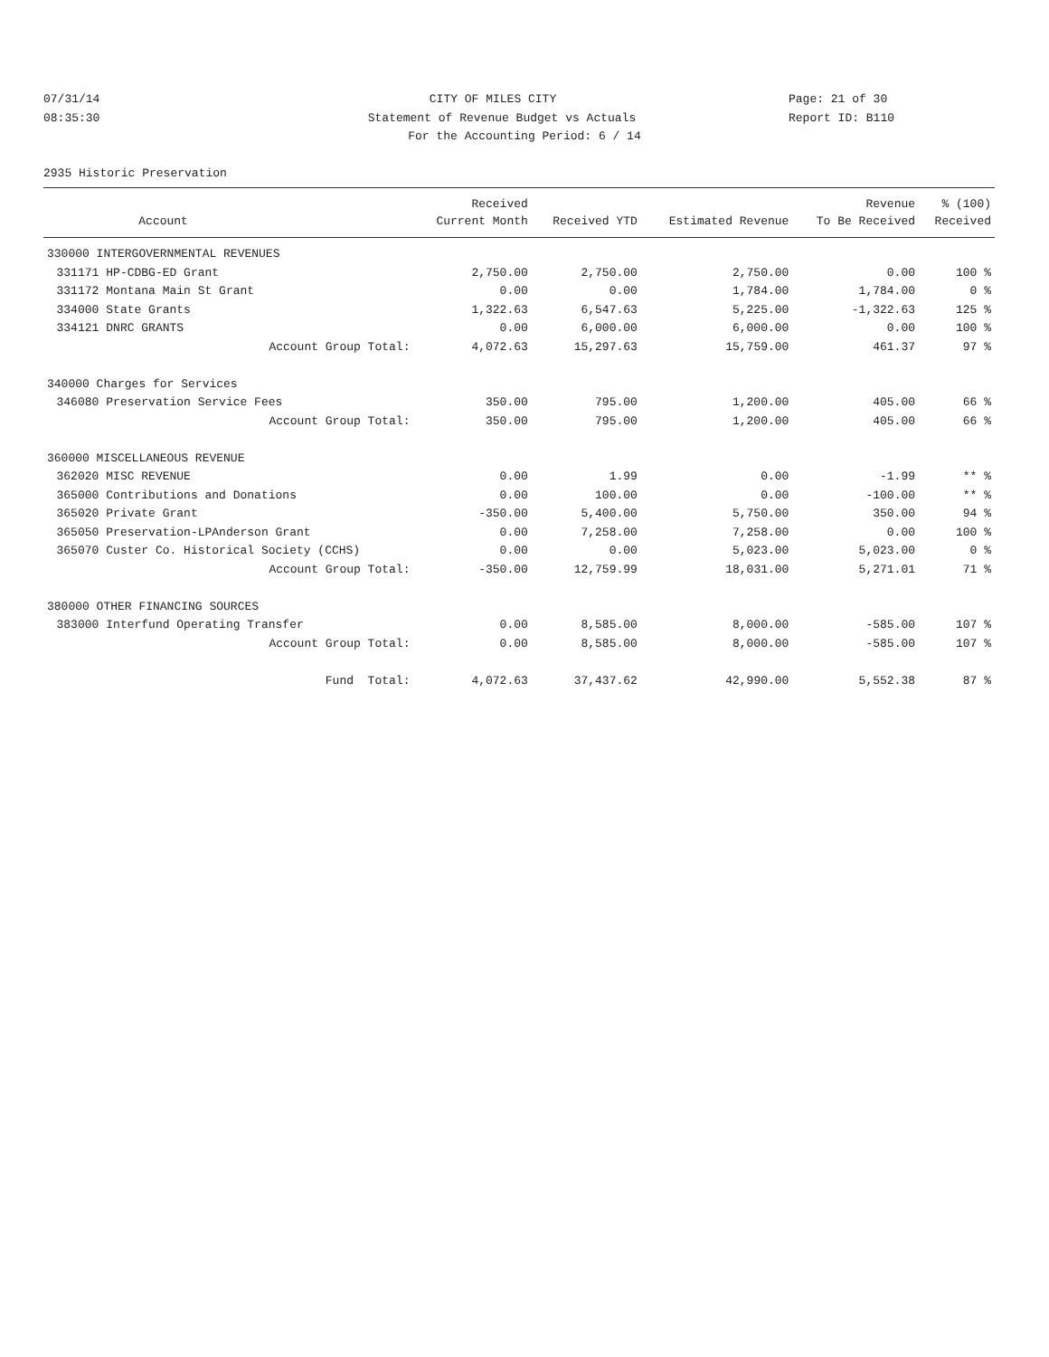07/31/14 CITY OF MILES CITY Page: 21 of 30
08:35:30 Statement of Revenue Budget vs Actuals Report ID: B110
For the Accounting Period: 6 / 14
2935 Historic Preservation
| | | Received | | | Revenue | % (100) |
| --- | --- | --- | --- | --- | --- | --- |
| | Account | Current Month | Received YTD | Estimated Revenue | To Be Received | Received |
| 330000 INTERGOVERNMENTAL REVENUES | | | | | | |
| 331171 | HP-CDBG-ED Grant | 2,750.00 | 2,750.00 | 2,750.00 | 0.00 | 100 % |
| 331172 | Montana Main St Grant | 0.00 | 0.00 | 1,784.00 | 1,784.00 | 0 % |
| 334000 | State Grants | 1,322.63 | 6,547.63 | 5,225.00 | -1,322.63 | 125 % |
| 334121 | DNRC GRANTS | 0.00 | 6,000.00 | 6,000.00 | 0.00 | 100 % |
| | Account Group Total: | 4,072.63 | 15,297.63 | 15,759.00 | 461.37 | 97 % |
| 340000 Charges for Services | | | | | | |
| 346080 | Preservation Service Fees | 350.00 | 795.00 | 1,200.00 | 405.00 | 66 % |
| | Account Group Total: | 350.00 | 795.00 | 1,200.00 | 405.00 | 66 % |
| 360000 MISCELLANEOUS REVENUE | | | | | | |
| 362020 | MISC REVENUE | 0.00 | 1.99 | 0.00 | -1.99 | ** % |
| 365000 | Contributions and Donations | 0.00 | 100.00 | 0.00 | -100.00 | ** % |
| 365020 | Private Grant | -350.00 | 5,400.00 | 5,750.00 | 350.00 | 94 % |
| 365050 | Preservation-LPAnderson Grant | 0.00 | 7,258.00 | 7,258.00 | 0.00 | 100 % |
| 365070 | Custer Co. Historical Society (CCHS) | 0.00 | 0.00 | 5,023.00 | 5,023.00 | 0 % |
| | Account Group Total: | -350.00 | 12,759.99 | 18,031.00 | 5,271.01 | 71 % |
| 380000 OTHER FINANCING SOURCES | | | | | | |
| 383000 | Interfund Operating Transfer | 0.00 | 8,585.00 | 8,000.00 | -585.00 | 107 % |
| | Account Group Total: | 0.00 | 8,585.00 | 8,000.00 | -585.00 | 107 % |
| | Fund Total: | 4,072.63 | 37,437.62 | 42,990.00 | 5,552.38 | 87 % |